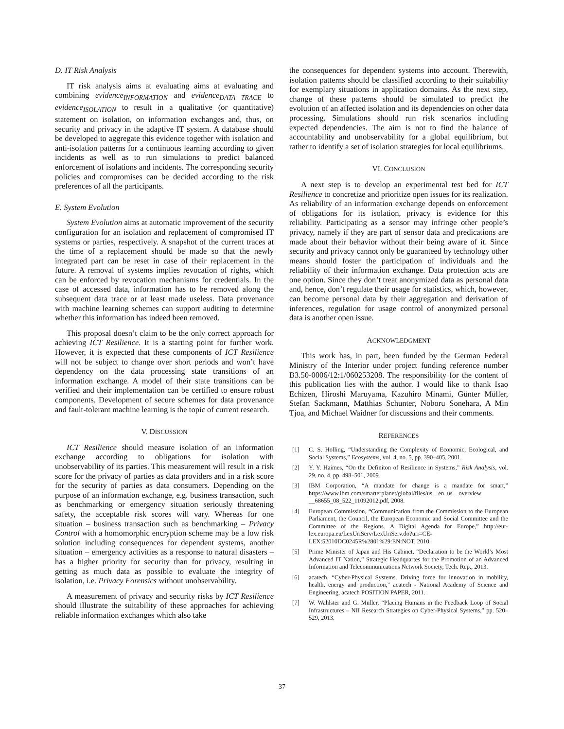D. IT Risk Analysis
IT risk analysis aims at evaluating aims at evaluating and combining evidence<sub>INFORMATION</sub> and evidence<sub>DATA TRACE</sub> to evidence<sub>ISOLATION</sub> to result in a qualitative (or quantitative) statement on isolation, on information exchanges and, thus, on security and privacy in the adaptive IT system. A database should be developed to aggregate this evidence together with isolation and anti-isolation patterns for a continuous learning according to given incidents as well as to run simulations to predict balanced enforcement of isolations and incidents. The corresponding security policies and compromises can be decided according to the risk preferences of all the participants.
E. System Evolution
System Evolution aims at automatic improvement of the security configuration for an isolation and replacement of compromised IT systems or parties, respectively. A snapshot of the current traces at the time of a replacement should be made so that the newly integrated part can be reset in case of their replacement in the future. A removal of systems implies revocation of rights, which can be enforced by revocation mechanisms for credentials. In the case of accessed data, information has to be removed along the subsequent data trace or at least made useless. Data provenance with machine learning schemes can support auditing to determine whether this information has indeed been removed.
This proposal doesn’t claim to be the only correct approach for achieving ICT Resilience. It is a starting point for further work. However, it is expected that these components of ICT Resilience will not be subject to change over short periods and won’t have dependency on the data processing state transitions of an information exchange. A model of their state transitions can be verified and their implementation can be certified to ensure robust components. Development of secure schemes for data provenance and fault-tolerant machine learning is the topic of current research.
V. DISCUSSION
ICT Resilience should measure isolation of an information exchange according to obligations for isolation with unobservability of its parties. This measurement will result in a risk score for the privacy of parties as data providers and in a risk score for the security of parties as data consumers. Depending on the purpose of an information exchange, e.g. business transaction, such as benchmarking or emergency situation seriously threatening safety, the acceptable risk scores will vary. Whereas for one situation – business transaction such as benchmarking – Privacy Control with a homomorphic encryption scheme may be a low risk solution including consequences for dependent systems, another situation – emergency activities as a response to natural disasters – has a higher priority for security than for privacy, resulting in getting as much data as possible to evaluate the integrity of isolation, i.e. Privacy Forensics without unobservability.
A measurement of privacy and security risks by ICT Resilience should illustrate the suitability of these approaches for achieving reliable information exchanges which also take
the consequences for dependent systems into account. Therewith, isolation patterns should be classified according to their suitability for exemplary situations in application domains. As the next step, change of these patterns should be simulated to predict the evolution of an affected isolation and its dependencies on other data processing. Simulations should run risk scenarios including expected dependencies. The aim is not to find the balance of accountability and unobservability for a global equilibrium, but rather to identify a set of isolation strategies for local equilibriums.
VI. CONCLUSION
A next step is to develop an experimental test bed for ICT Resilience to concretize and prioritize open issues for its realization. As reliability of an information exchange depends on enforcement of obligations for its isolation, privacy is evidence for this reliability. Participating as a sensor may infringe other people’s privacy, namely if they are part of sensor data and predications are made about their behavior without their being aware of it. Since security and privacy cannot only be guaranteed by technology other means should foster the participation of individuals and the reliability of their information exchange. Data protection acts are one option. Since they don’t treat anonymized data as personal data and, hence, don’t regulate their usage for statistics, which, however, can become personal data by their aggregation and derivation of inferences, regulation for usage control of anonymized personal data is another open issue.
ACKNOWLEDGMENT
This work has, in part, been funded by the German Federal Ministry of the Interior under project funding reference number B3.50-0006/12:1/060253208. The responsibility for the content of this publication lies with the author. I would like to thank Isao Echizen, Hiroshi Maruyama, Kazuhiro Minami, Günter Müller, Stefan Sackmann, Matthias Schunter, Noboru Sonehara, A Min Tjoa, and Michael Waidner for discussions and their comments.
REFERENCES
[1] C. S. Holling, “Understanding the Complexity of Economic, Ecological, and Social Systems,” Ecosystems, vol. 4, no. 5, pp. 390–405, 2001.
[2] Y. Y. Haimes, “On the Definiton of Resilience in Systems,” Risk Analysis, vol. 29, no. 4, pp. 498–501, 2009.
[3] IBM Corporation, “A mandate for change is a mandate for smart,” https://www.ibm.com/smarterplanet/global/files/us__en_us__overview __68655_08_522_11092012.pdf, 2008.
[4] European Commission, “Communication from the Commission to the European Parliament, the Council, the European Economic and Social Committee and the Committee of the Regions. A Digital Agenda for Europe,” http://eur-lex.europa.eu/LexUriServ/LexUriServ.do?uri=CE-LEX:52010DC0245R%2801%29:EN:NOT, 2010.
[5] Prime Minister of Japan and His Cabinet, “Declaration to be the World’s Most Advanced IT Nation,” Strategic Headquartes for the Promotion of an Advanced Information and Telecommunications Network Society, Tech. Rep., 2013.
[6] acatech, “Cyber-Physical Systems. Driving force for innovation in mobility, health, energy and production,” acatech - National Academy of Science and Engineering, acatech POSITION PAPER, 2011.
[7] W. Wahlster and G. Müller, “Placing Humans in the Feedback Loop of Social Infrastructures – NII Research Strategies on Cyber-Physical Systems,” pp. 520–529, 2013.
37